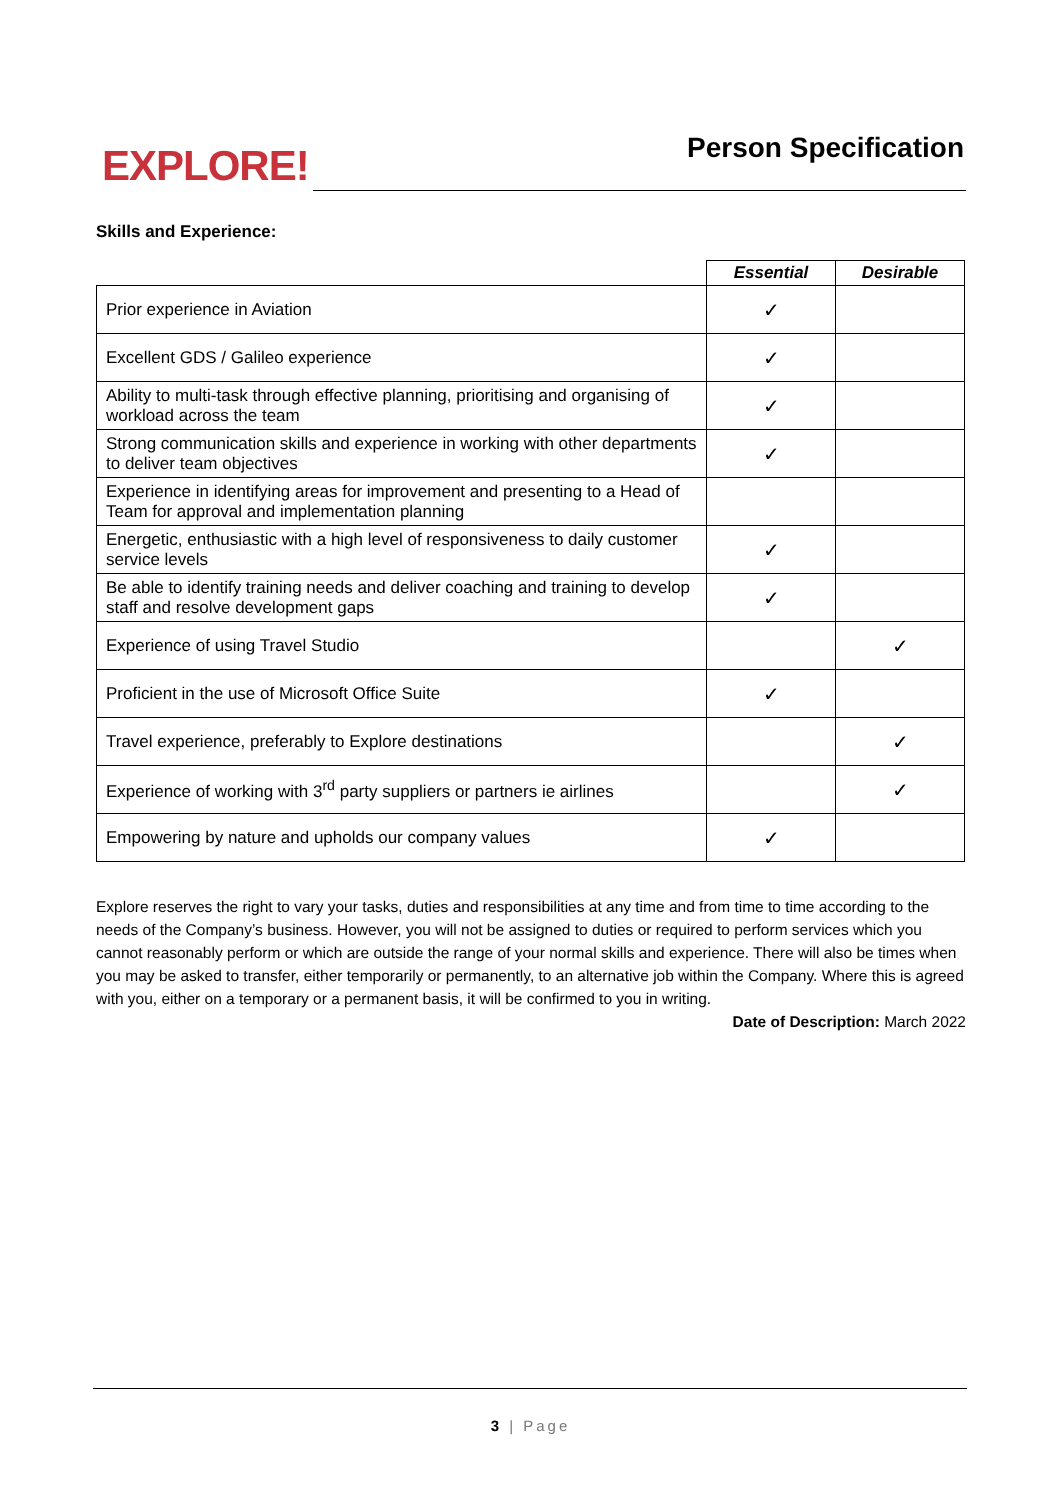EXPLORE! Person Specification
Skills and Experience:
| | Essential | Desirable |
| --- | --- | --- |
| Prior experience in Aviation | ✓ | |
| Excellent GDS / Galileo experience | ✓ | |
| Ability to multi-task through effective planning, prioritising and organising of workload across the team | ✓ | |
| Strong communication skills and experience in working with other departments to deliver team objectives | ✓ | |
| Experience in identifying areas for improvement and presenting to a Head of Team for approval and implementation planning | | |
| Energetic, enthusiastic with a high level of responsiveness to daily customer service levels | ✓ | |
| Be able to identify training needs and deliver coaching and training to develop staff and resolve development gaps | ✓ | |
| Experience of using Travel Studio | | ✓ |
| Proficient in the use of Microsoft Office Suite | ✓ | |
| Travel experience, preferably to Explore destinations | | ✓ |
| Experience of working with 3<sup>rd</sup> party suppliers or partners ie airlines | | ✓ |
| Empowering by nature and upholds our company values | ✓ | |
Explore reserves the right to vary your tasks, duties and responsibilities at any time and from time to time according to the needs of the Company’s business. However, you will not be assigned to duties or required to perform services which you cannot reasonably perform or which are outside the range of your normal skills and experience. There will also be times when you may be asked to transfer, either temporarily or permanently, to an alternative job within the Company. Where this is agreed with you, either on a temporary or a permanent basis, it will be confirmed to you in writing.
Date of Description: March 2022
3 | Page